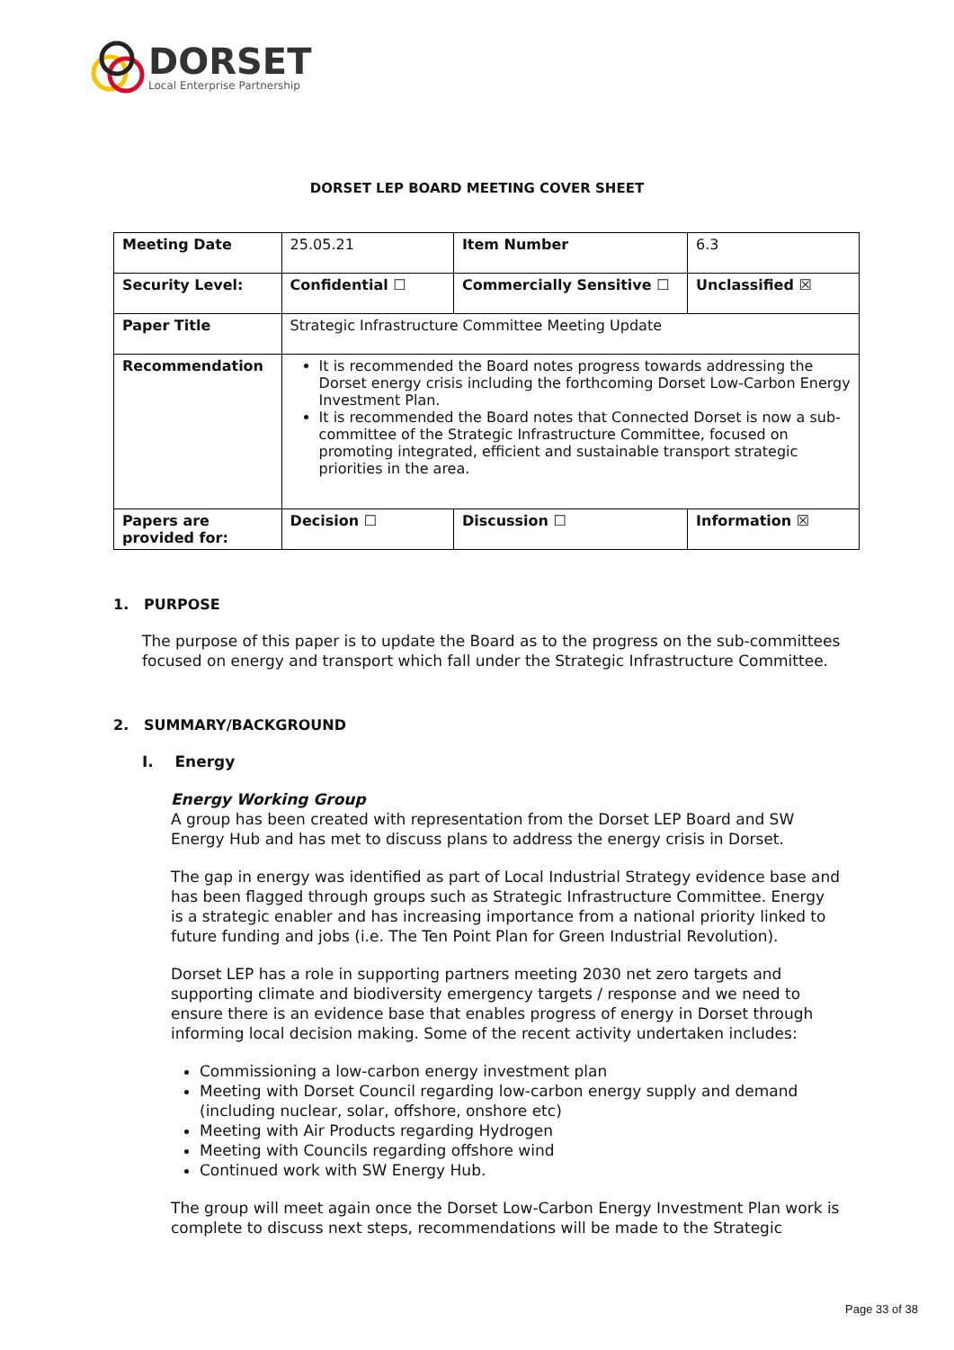DORSET
Local Enterprise Partnership
DORSET LEP BOARD MEETING COVER SHEET
| Meeting Date | 25.05.21 | Item Number | 6.3 |
| Security Level: | Confidential ☐ | Commercially Sensitive ☐ | Unclassified ☒ |
| Paper Title | Strategic Infrastructure Committee Meeting Update | | |
| Recommendation | It is recommended the Board notes progress towards addressing the Dorset energy crisis including the forthcoming Dorset Low-Carbon Energy Investment Plan. It is recommended the Board notes that Connected Dorset is now a sub-committee of the Strategic Infrastructure Committee, focused on promoting integrated, efficient and sustainable transport strategic priorities in the area. | | |
| Papers are provided for: | Decision ☐ | Discussion ☐ | Information ☒ |
1. PURPOSE
The purpose of this paper is to update the Board as to the progress on the sub-committees focused on energy and transport which fall under the Strategic Infrastructure Committee.
2. SUMMARY/BACKGROUND
I. Energy
Energy Working Group
A group has been created with representation from the Dorset LEP Board and SW Energy Hub and has met to discuss plans to address the energy crisis in Dorset.
The gap in energy was identified as part of Local Industrial Strategy evidence base and has been flagged through groups such as Strategic Infrastructure Committee. Energy is a strategic enabler and has increasing importance from a national priority linked to future funding and jobs (i.e. The Ten Point Plan for Green Industrial Revolution).
Dorset LEP has a role in supporting partners meeting 2030 net zero targets and supporting climate and biodiversity emergency targets / response and we need to ensure there is an evidence base that enables progress of energy in Dorset through informing local decision making. Some of the recent activity undertaken includes:
Commissioning a low-carbon energy investment plan
Meeting with Dorset Council regarding low-carbon energy supply and demand (including nuclear, solar, offshore, onshore etc)
Meeting with Air Products regarding Hydrogen
Meeting with Councils regarding offshore wind
Continued work with SW Energy Hub.
The group will meet again once the Dorset Low-Carbon Energy Investment Plan work is complete to discuss next steps, recommendations will be made to the Strategic
Page 33 of 38